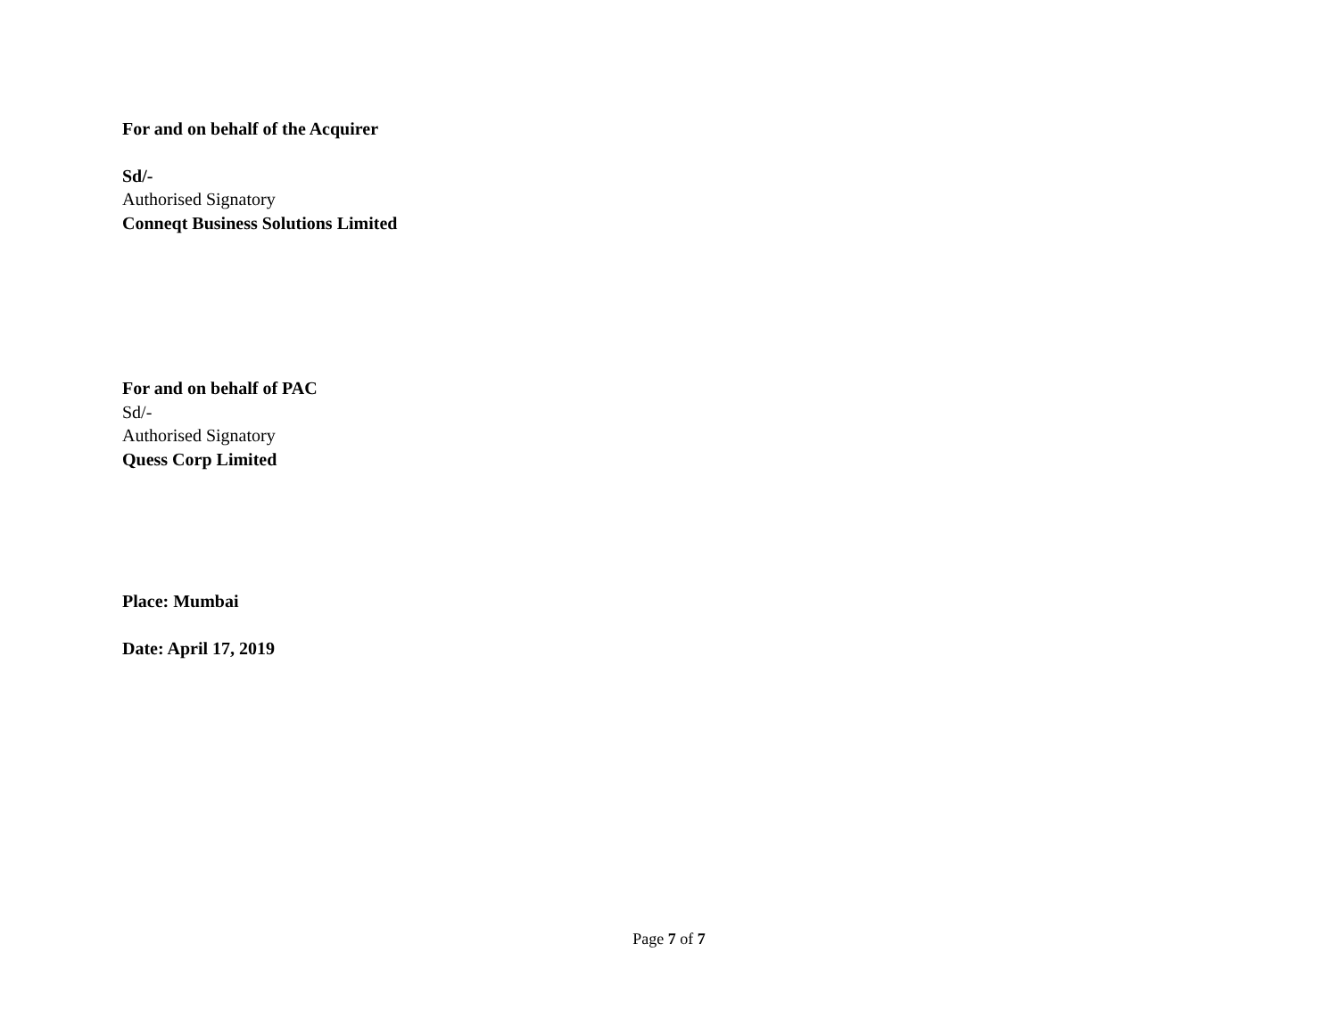For and on behalf of the Acquirer
Sd/-
Authorised Signatory
Conneqt Business Solutions Limited
For and on behalf of PAC
Sd/-
Authorised Signatory
Quess Corp Limited
Place: Mumbai
Date: April 17, 2019
Page 7 of 7